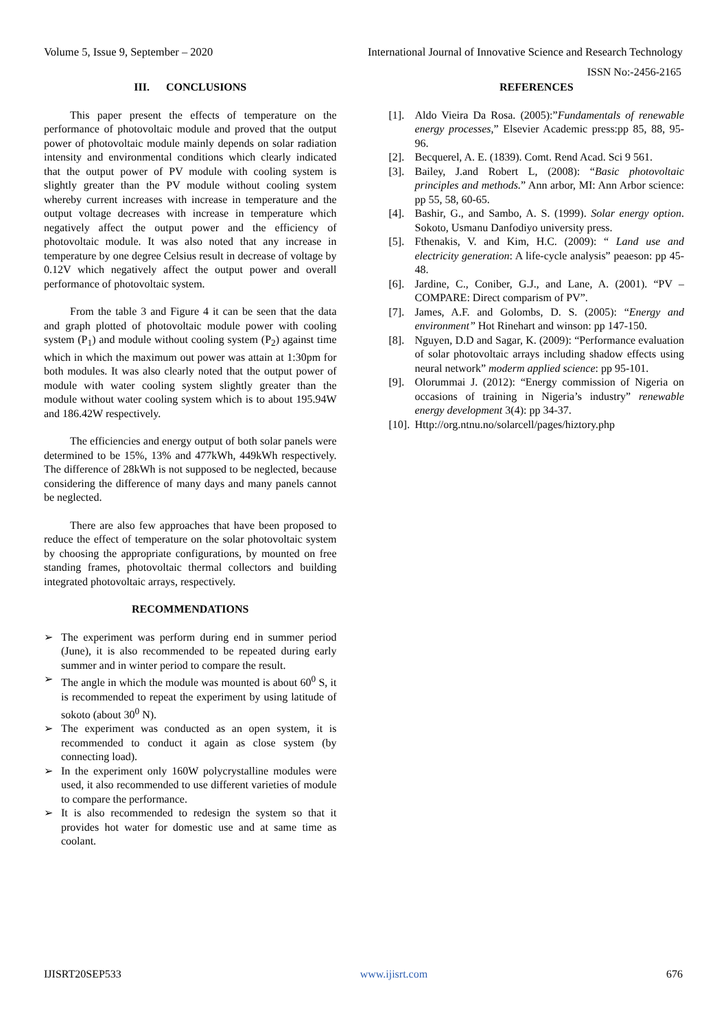Volume 5, Issue 9, September – 2020 International Journal of Innovative Science and Research Technology
ISSN No:-2456-2165
III. CONCLUSIONS
This paper present the effects of temperature on the performance of photovoltaic module and proved that the output power of photovoltaic module mainly depends on solar radiation intensity and environmental conditions which clearly indicated that the output power of PV module with cooling system is slightly greater than the PV module without cooling system whereby current increases with increase in temperature and the output voltage decreases with increase in temperature which negatively affect the output power and the efficiency of photovoltaic module. It was also noted that any increase in temperature by one degree Celsius result in decrease of voltage by 0.12V which negatively affect the output power and overall performance of photovoltaic system.
From the table 3 and Figure 4 it can be seen that the data and graph plotted of photovoltaic module power with cooling system (P<sub>1</sub>) and module without cooling system (P<sub>2</sub>) against time which in which the maximum out power was attain at 1:30pm for both modules. It was also clearly noted that the output power of module with water cooling system slightly greater than the module without water cooling system which is to about 195.94W and 186.42W respectively.
The efficiencies and energy output of both solar panels were determined to be 15%, 13% and 477kWh, 449kWh respectively. The difference of 28kWh is not supposed to be neglected, because considering the difference of many days and many panels cannot be neglected.
There are also few approaches that have been proposed to reduce the effect of temperature on the solar photovoltaic system by choosing the appropriate configurations, by mounted on free standing frames, photovoltaic thermal collectors and building integrated photovoltaic arrays, respectively.
RECOMMENDATIONS
➢ The experiment was perform during end in summer period (June), it is also recommended to be repeated during early summer and in winter period to compare the result.
➢ The angle in which the module was mounted is about 60<sup>0</sup> S, it is recommended to repeat the experiment by using latitude of sokoto (about 30<sup>0</sup> N).
➢ The experiment was conducted as an open system, it is recommended to conduct it again as close system (by connecting load).
➢ In the experiment only 160W polycrystalline modules were used, it also recommended to use different varieties of module to compare the performance.
➢ It is also recommended to redesign the system so that it provides hot water for domestic use and at same time as coolant.
REFERENCES
[1]. Aldo Vieira Da Rosa. (2005):”Fundamentals of renewable energy processes,” Elsevier Academic press:pp 85, 88, 95-96.
[2]. Becquerel, A. E. (1839). Comt. Rend Acad. Sci 9 561.
[3]. Bailey, J.and Robert L, (2008): “Basic photovoltaic principles and methods.” Ann arbor, MI: Ann Arbor science: pp 55, 58, 60-65.
[4]. Bashir, G., and Sambo, A. S. (1999). Solar energy option. Sokoto, Usmanu Danfodiyo university press.
[5]. Fthenakis, V. and Kim, H.C. (2009): “ Land use and electricity generation: A life-cycle analysis” peaeson: pp 45-48.
[6]. Jardine, C., Coniber, G.J., and Lane, A. (2001). “PV – COMPARE: Direct comparism of PV”.
[7]. James, A.F. and Golombs, D. S. (2005): “Energy and environment” Hot Rinehart and winson: pp 147-150.
[8]. Nguyen, D.D and Sagar, K. (2009): “Performance evaluation of solar photovoltaic arrays including shadow effects using neural network” moderm applied science: pp 95-101.
[9]. Olorummai J. (2012): “Energy commission of Nigeria on occasions of training in Nigeria’s industry” renewable energy development 3(4): pp 34-37.
[10]. Http://org.ntnu.no/solarcell/pages/hiztory.php
IJISRT20SEP533 www.ijisrt.com 676